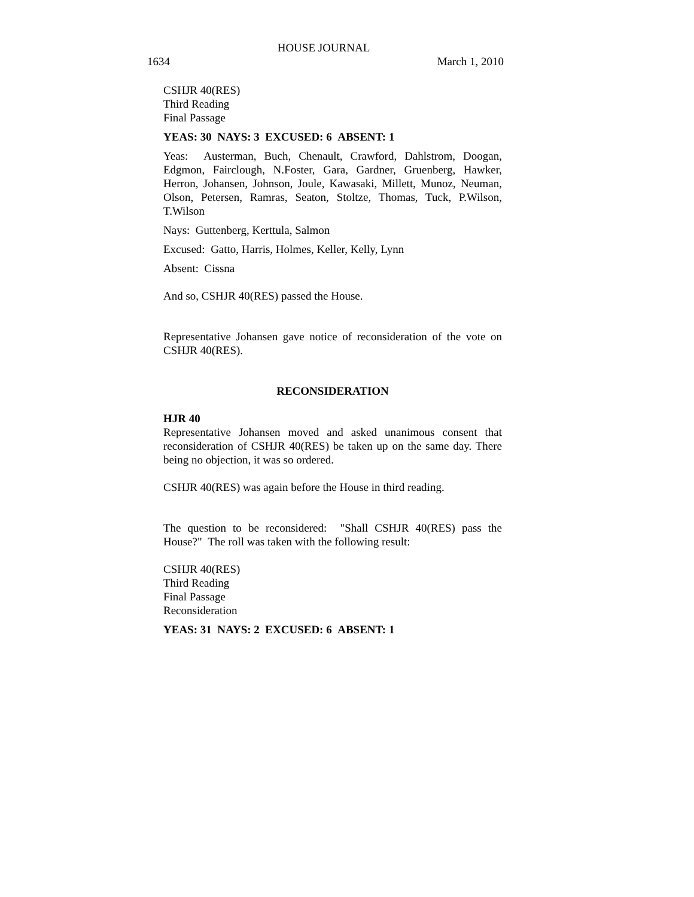HOUSE JOURNAL
1634 March 1, 2010
CSHJR 40(RES)
Third Reading
Final Passage
YEAS: 30 NAYS: 3 EXCUSED: 6 ABSENT: 1
Yeas: Austerman, Buch, Chenault, Crawford, Dahlstrom, Doogan, Edgmon, Fairclough, N.Foster, Gara, Gardner, Gruenberg, Hawker, Herron, Johansen, Johnson, Joule, Kawasaki, Millett, Munoz, Neuman, Olson, Petersen, Ramras, Seaton, Stoltze, Thomas, Tuck, P.Wilson, T.Wilson
Nays: Guttenberg, Kerttula, Salmon
Excused: Gatto, Harris, Holmes, Keller, Kelly, Lynn
Absent: Cissna
And so, CSHJR 40(RES) passed the House.
Representative Johansen gave notice of reconsideration of the vote on CSHJR 40(RES).
RECONSIDERATION
HJR 40
Representative Johansen moved and asked unanimous consent that reconsideration of CSHJR 40(RES) be taken up on the same day. There being no objection, it was so ordered.
CSHJR 40(RES) was again before the House in third reading.
The question to be reconsidered: "Shall CSHJR 40(RES) pass the House?" The roll was taken with the following result:
CSHJR 40(RES)
Third Reading
Final Passage
Reconsideration
YEAS: 31 NAYS: 2 EXCUSED: 6 ABSENT: 1